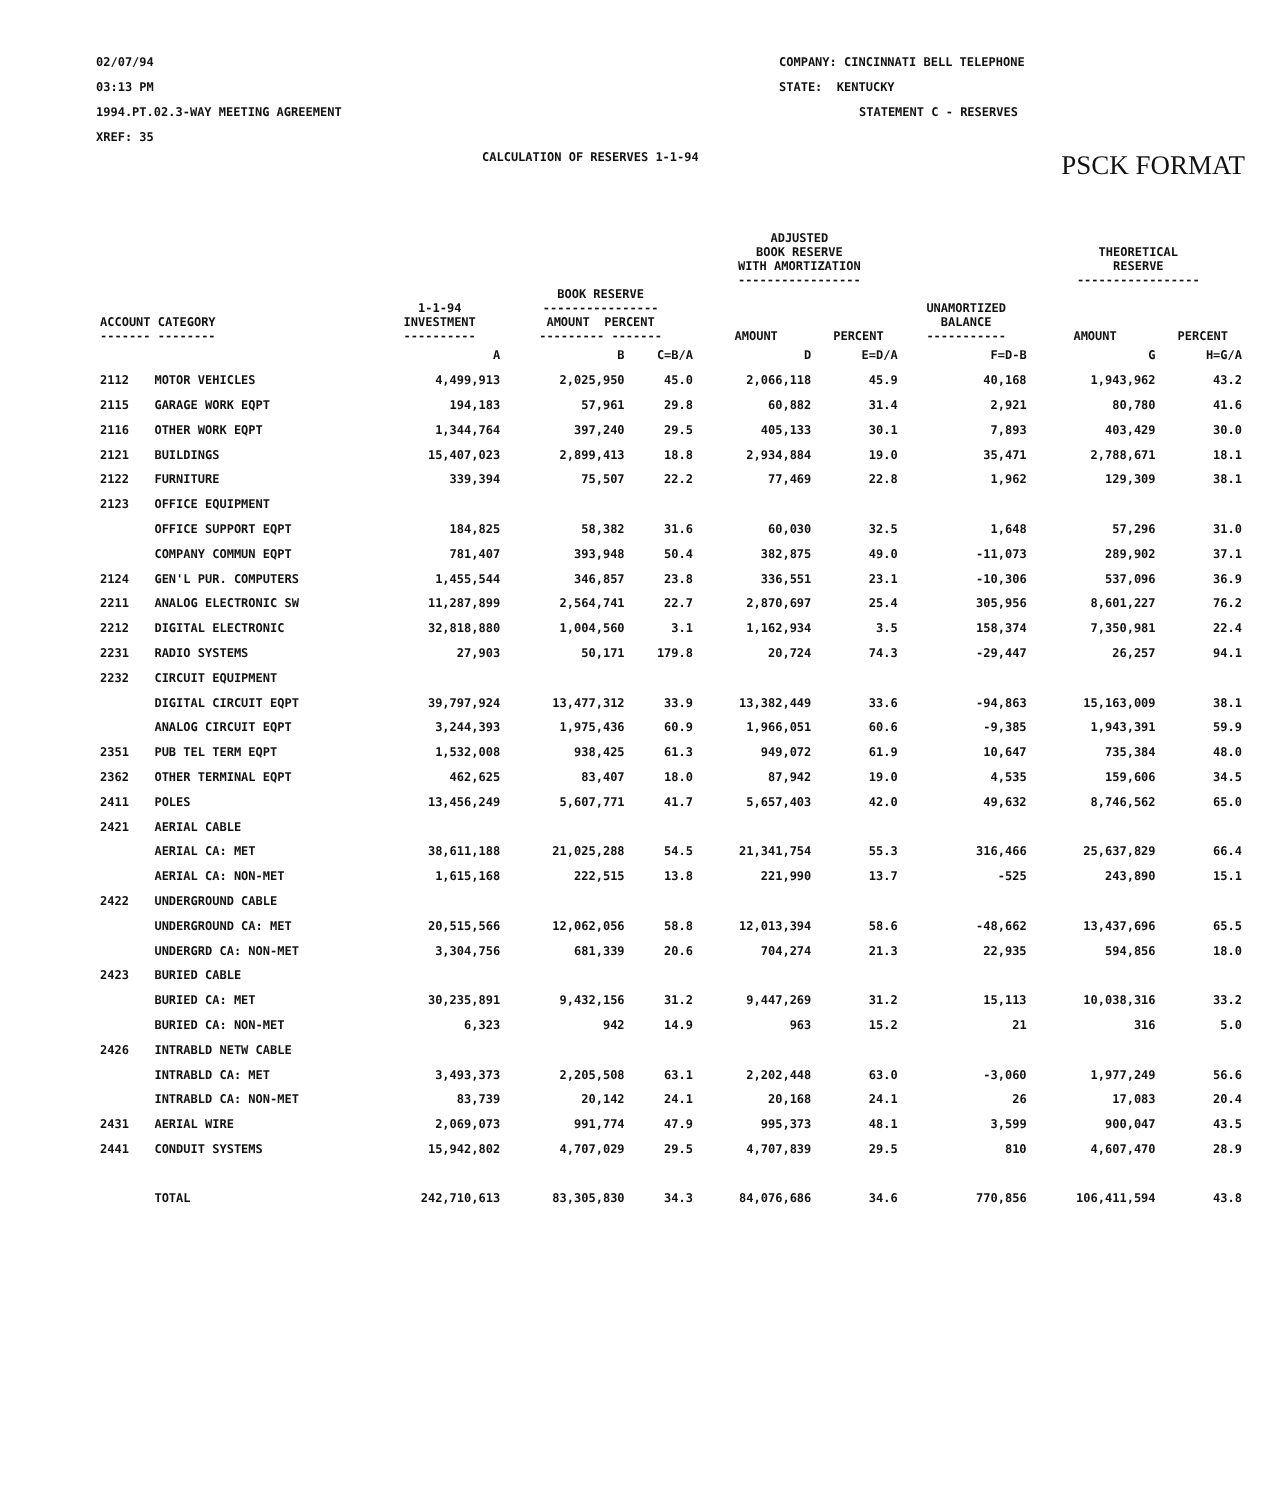02/07/94
03:13 PM
1994.PT.02.3-WAY MEETING AGREEMENT
XREF: 35
COMPANY: CINCINNATI BELL TELEPHONE
STATE: KENTUCKY
STATEMENT C - RESERVES
CALCULATION OF RESERVES 1-1-94
PSCK FORMAT
| | | | | | ADJUSTED BOOK RESERVE WITH AMORTIZATION ----------------- | | | THEORETICAL RESERVE ----------------- | |
| --- | --- | --- | --- | --- | --- | --- | --- | --- | --- |
| ACCOUNT CATEGORY ------- -------- | | 1-1-94 INVESTMENT ---------- | BOOK RESERVE ---------------- AMOUNT PERCENT --------- ------- | | AMOUNT | PERCENT | UNAMORTIZED BALANCE ----------- | AMOUNT | PERCENT |
| | | A | B | C=B/A | D | E=D/A | F=D-B | G | H=G/A |
| 2112 | MOTOR VEHICLES | 4,499,913 | 2,025,950 | 45.0 | 2,066,118 | 45.9 | 40,168 | 1,943,962 | 43.2 |
| 2115 | GARAGE WORK EQPT | 194,183 | 57,961 | 29.8 | 60,882 | 31.4 | 2,921 | 80,780 | 41.6 |
| 2116 | OTHER WORK EQPT | 1,344,764 | 397,240 | 29.5 | 405,133 | 30.1 | 7,893 | 403,429 | 30.0 |
| 2121 | BUILDINGS | 15,407,023 | 2,899,413 | 18.8 | 2,934,884 | 19.0 | 35,471 | 2,788,671 | 18.1 |
| 2122 | FURNITURE | 339,394 | 75,507 | 22.2 | 77,469 | 22.8 | 1,962 | 129,309 | 38.1 |
| 2123 | OFFICE EQUIPMENT | | | | | | | | |
| | OFFICE SUPPORT EQPT | 184,825 | 58,382 | 31.6 | 60,030 | 32.5 | 1,648 | 57,296 | 31.0 |
| | COMPANY COMMUN EQPT | 781,407 | 393,948 | 50.4 | 382,875 | 49.0 | -11,073 | 289,902 | 37.1 |
| 2124 | GEN'L PUR. COMPUTERS | 1,455,544 | 346,857 | 23.8 | 336,551 | 23.1 | -10,306 | 537,096 | 36.9 |
| 2211 | ANALOG ELECTRONIC SW | 11,287,899 | 2,564,741 | 22.7 | 2,870,697 | 25.4 | 305,956 | 8,601,227 | 76.2 |
| 2212 | DIGITAL ELECTRONIC | 32,818,880 | 1,004,560 | 3.1 | 1,162,934 | 3.5 | 158,374 | 7,350,981 | 22.4 |
| 2231 | RADIO SYSTEMS | 27,903 | 50,171 | 179.8 | 20,724 | 74.3 | -29,447 | 26,257 | 94.1 |
| 2232 | CIRCUIT EQUIPMENT | | | | | | | | |
| | DIGITAL CIRCUIT EQPT | 39,797,924 | 13,477,312 | 33.9 | 13,382,449 | 33.6 | -94,863 | 15,163,009 | 38.1 |
| | ANALOG CIRCUIT EQPT | 3,244,393 | 1,975,436 | 60.9 | 1,966,051 | 60.6 | -9,385 | 1,943,391 | 59.9 |
| 2351 | PUB TEL TERM EQPT | 1,532,008 | 938,425 | 61.3 | 949,072 | 61.9 | 10,647 | 735,384 | 48.0 |
| 2362 | OTHER TERMINAL EQPT | 462,625 | 83,407 | 18.0 | 87,942 | 19.0 | 4,535 | 159,606 | 34.5 |
| 2411 | POLES | 13,456,249 | 5,607,771 | 41.7 | 5,657,403 | 42.0 | 49,632 | 8,746,562 | 65.0 |
| 2421 | AERIAL CABLE | | | | | | | | |
| | AERIAL CA: MET | 38,611,188 | 21,025,288 | 54.5 | 21,341,754 | 55.3 | 316,466 | 25,637,829 | 66.4 |
| | AERIAL CA: NON-MET | 1,615,168 | 222,515 | 13.8 | 221,990 | 13.7 | -525 | 243,890 | 15.1 |
| 2422 | UNDERGROUND CABLE | | | | | | | | |
| | UNDERGROUND CA: MET | 20,515,566 | 12,062,056 | 58.8 | 12,013,394 | 58.6 | -48,662 | 13,437,696 | 65.5 |
| | UNDERGRD CA: NON-MET | 3,304,756 | 681,339 | 20.6 | 704,274 | 21.3 | 22,935 | 594,856 | 18.0 |
| 2423 | BURIED CABLE | | | | | | | | |
| | BURIED CA: MET | 30,235,891 | 9,432,156 | 31.2 | 9,447,269 | 31.2 | 15,113 | 10,038,316 | 33.2 |
| | BURIED CA: NON-MET | 6,323 | 942 | 14.9 | 963 | 15.2 | 21 | 316 | 5.0 |
| 2426 | INTRABLD NETW CABLE | | | | | | | | |
| | INTRABLD CA: MET | 3,493,373 | 2,205,508 | 63.1 | 2,202,448 | 63.0 | -3,060 | 1,977,249 | 56.6 |
| | INTRABLD CA: NON-MET | 83,739 | 20,142 | 24.1 | 20,168 | 24.1 | 26 | 17,083 | 20.4 |
| 2431 | AERIAL WIRE | 2,069,073 | 991,774 | 47.9 | 995,373 | 48.1 | 3,599 | 900,047 | 43.5 |
| 2441 | CONDUIT SYSTEMS | 15,942,802 | 4,707,029 | 29.5 | 4,707,839 | 29.5 | 810 | 4,607,470 | 28.9 |
| | TOTAL | 242,710,613 | 83,305,830 | 34.3 | 84,076,686 | 34.6 | 770,856 | 106,411,594 | 43.8 |